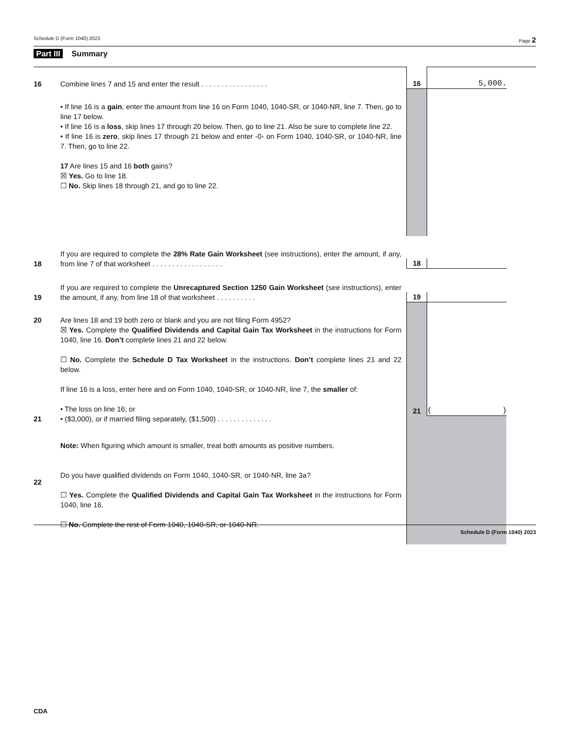Schedule D (Form 1040) 2023 Page 2
Part III Summary
16
Combine lines 7 and 15 and enter the result . . . . . . . . . . . . . . . . .
16
5,000.
• If line 16 is a gain, enter the amount from line 16 on Form 1040, 1040-SR, or 1040-NR, line 7. Then, go to line 17 below.
• If line 16 is a loss, skip lines 17 through 20 below. Then, go to line 21. Also be sure to complete line 22.
• If line 16 is zero, skip lines 17 through 21 below and enter -0- on Form 1040, 1040-SR, or 1040-NR, line 7. Then, go to line 22.
17 Are lines 15 and 16 both gains?
☒ Yes. Go to line 18.
☐ No. Skip lines 18 through 21, and go to line 22.
18
If you are required to complete the 28% Rate Gain Worksheet (see instructions), enter the amount, if any, from line 7 of that worksheet . . . . . . . . . . . . . . . . . .
18
19
If you are required to complete the Unrecaptured Section 1250 Gain Worksheet (see instructions), enter the amount, if any, from line 18 of that worksheet . . . . . . . . . .
19
20
21
Are lines 18 and 19 both zero or blank and you are not filing Form 4952?
☒ Yes. Complete the Qualified Dividends and Capital Gain Tax Worksheet in the instructions for Form 1040, line 16. Don’t complete lines 21 and 22 below.
☐ No. Complete the Schedule D Tax Worksheet in the instructions. Don’t complete lines 21 and 22 below.
If line 16 is a loss, enter here and on Form 1040, 1040-SR, or 1040-NR, line 7, the smaller of:
• The loss on line 16; or
• ($3,000), or if married filing separately, ($1,500) . . . . . . . . . . . . . .
21 ()
22
Note: When figuring which amount is smaller, treat both amounts as positive numbers.
Do you have qualified dividends on Form 1040, 1040-SR, or 1040-NR, line 3a?
☐ Yes. Complete the Qualified Dividends and Capital Gain Tax Worksheet in the instructions for Form 1040, line 16.
☐ No. Complete the rest of Form 1040, 1040-SR, or 1040-NR.
Schedule D (Form 1040) 2023
CDA